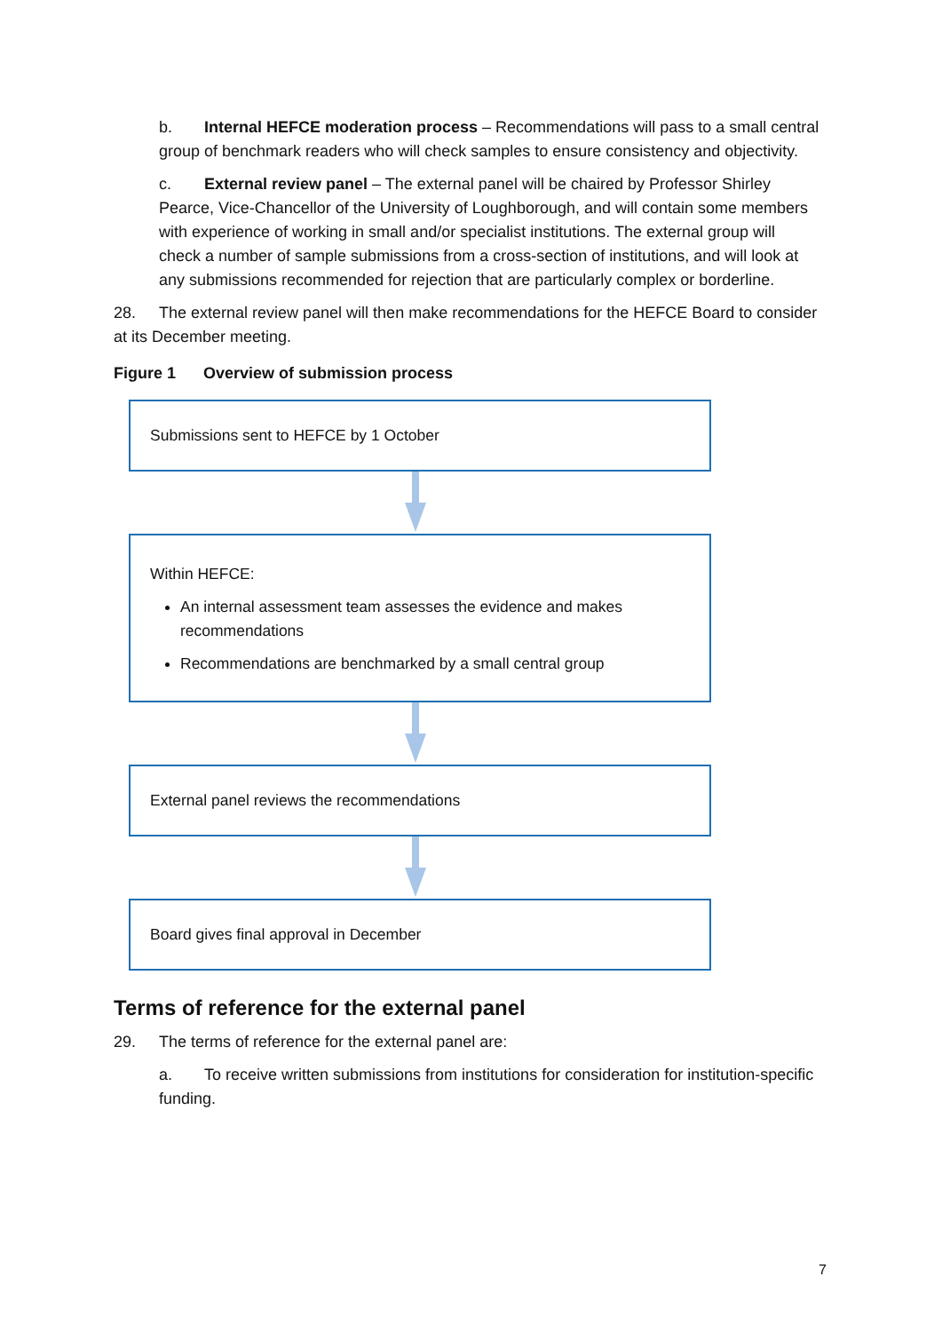b. Internal HEFCE moderation process – Recommendations will pass to a small central group of benchmark readers who will check samples to ensure consistency and objectivity.
c. External review panel – The external panel will be chaired by Professor Shirley Pearce, Vice-Chancellor of the University of Loughborough, and will contain some members with experience of working in small and/or specialist institutions. The external group will check a number of sample submissions from a cross-section of institutions, and will look at any submissions recommended for rejection that are particularly complex or borderline.
28. The external review panel will then make recommendations for the HEFCE Board to consider at its December meeting.
Figure 1 Overview of submission process
Submissions sent to HEFCE by 1 October
Within HEFCE:
An internal assessment team assesses the evidence and makes recommendations
Recommendations are benchmarked by a small central group
External panel reviews the recommendations
Board gives final approval in December
Terms of reference for the external panel
29. The terms of reference for the external panel are:
a. To receive written submissions from institutions for consideration for institution-specific funding.
7